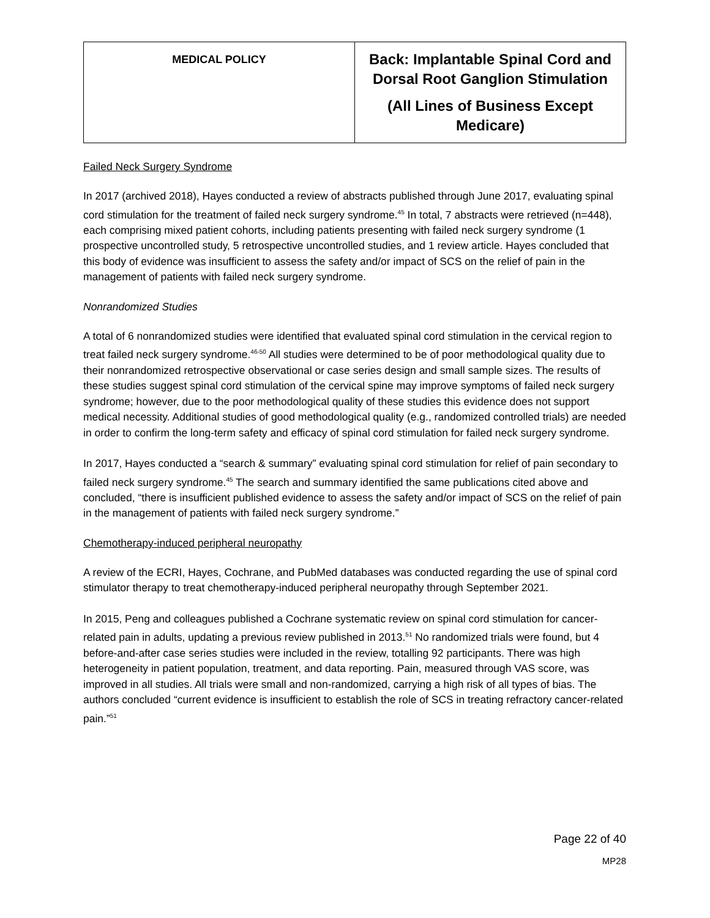| MEDICAL POLICY | Back: Implantable Spinal Cord and Dorsal Root Ganglion Stimulation (All Lines of Business Except Medicare) |
Failed Neck Surgery Syndrome
In 2017 (archived 2018), Hayes conducted a review of abstracts published through June 2017, evaluating spinal cord stimulation for the treatment of failed neck surgery syndrome.<sup>45</sup> In total, 7 abstracts were retrieved (n=448), each comprising mixed patient cohorts, including patients presenting with failed neck surgery syndrome (1 prospective uncontrolled study, 5 retrospective uncontrolled studies, and 1 review article. Hayes concluded that this body of evidence was insufficient to assess the safety and/or impact of SCS on the relief of pain in the management of patients with failed neck surgery syndrome.
Nonrandomized Studies
A total of 6 nonrandomized studies were identified that evaluated spinal cord stimulation in the cervical region to treat failed neck surgery syndrome.<sup>46-50</sup> All studies were determined to be of poor methodological quality due to their nonrandomized retrospective observational or case series design and small sample sizes. The results of these studies suggest spinal cord stimulation of the cervical spine may improve symptoms of failed neck surgery syndrome; however, due to the poor methodological quality of these studies this evidence does not support medical necessity. Additional studies of good methodological quality (e.g., randomized controlled trials) are needed in order to confirm the long-term safety and efficacy of spinal cord stimulation for failed neck surgery syndrome.
In 2017, Hayes conducted a “search & summary” evaluating spinal cord stimulation for relief of pain secondary to failed neck surgery syndrome.<sup>45</sup> The search and summary identified the same publications cited above and concluded, “there is insufficient published evidence to assess the safety and/or impact of SCS on the relief of pain in the management of patients with failed neck surgery syndrome.”
Chemotherapy-induced peripheral neuropathy
A review of the ECRI, Hayes, Cochrane, and PubMed databases was conducted regarding the use of spinal cord stimulator therapy to treat chemotherapy-induced peripheral neuropathy through September 2021.
In 2015, Peng and colleagues published a Cochrane systematic review on spinal cord stimulation for cancer-related pain in adults, updating a previous review published in 2013.<sup>51</sup> No randomized trials were found, but 4 before-and-after case series studies were included in the review, totalling 92 participants. There was high heterogeneity in patient population, treatment, and data reporting. Pain, measured through VAS score, was improved in all studies. All trials were small and non-randomized, carrying a high risk of all types of bias. The authors concluded “current evidence is insufficient to establish the role of SCS in treating refractory cancer-related pain.”<sup>51</sup>
Page 22 of 40
MP28